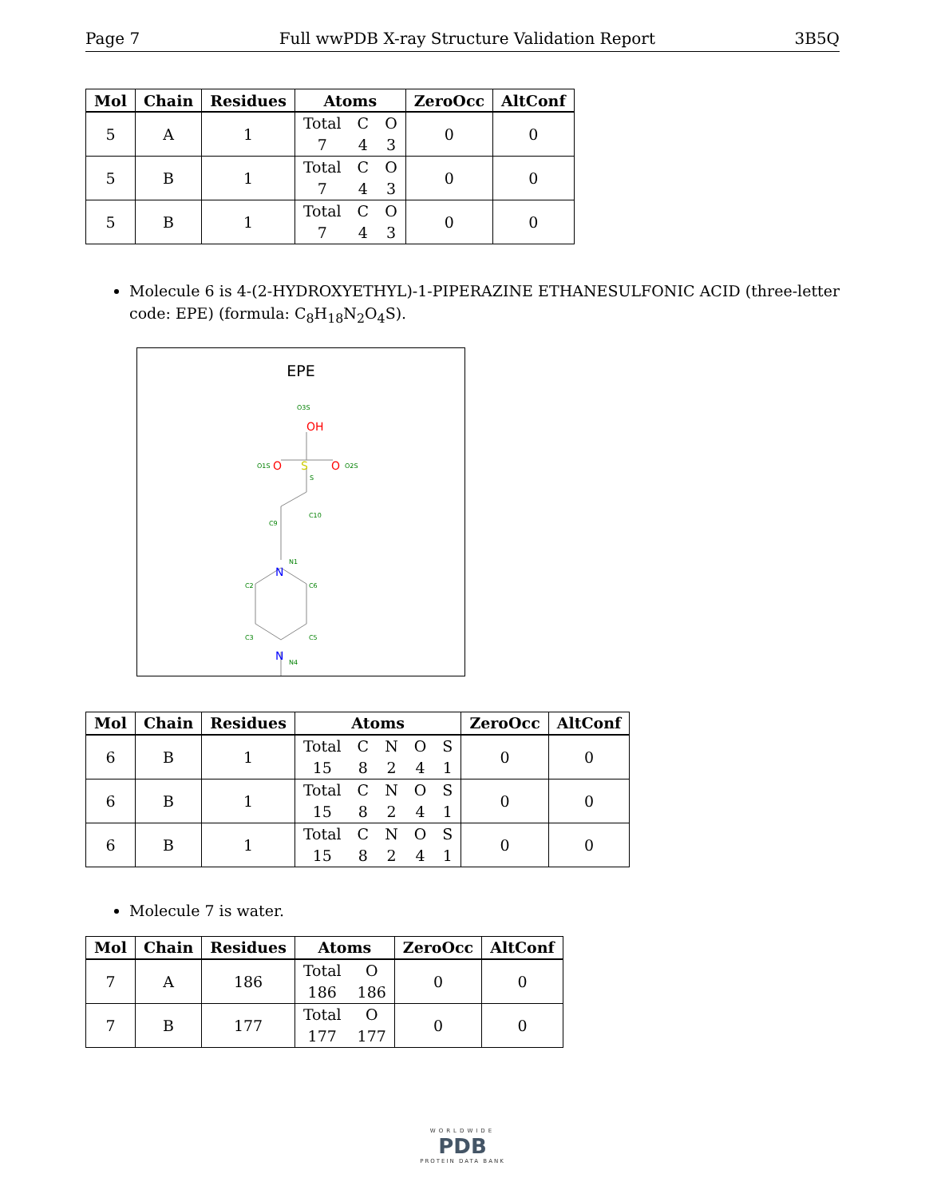Page 7 Full wwPDB X-ray Structure Validation Report 3B5Q
| Mol | Chain | Residues | Atoms | ZeroOcc | AltConf |
| --- | --- | --- | --- | --- | --- |
| 5 | A | 1 | / Total / C / O / / 7 / 4 / 3 / | 0 | 0 |
| 5 | B | 1 | / Total / C / O / / 7 / 4 / 3 / | 0 | 0 |
| 5 | B | 1 | / Total / C / O / / 7 / 4 / 3 / | 0 | 0 |
Molecule 6 is 4-(2-HYDROXYETHYL)-1-PIPERAZINE ETHANESULFONIC ACID (three-letter code: EPE) (formula: C<sub>8</sub>H<sub>18</sub>N<sub>2</sub>O<sub>4</sub>S).
EPE
OH
S
O
O
N
N
O3S
O1S
O2S
S
C10
C9
N1
C2
C6
C3
C5
N4
| Mol | Chain | Residues | Atoms | ZeroOcc | AltConf |
| --- | --- | --- | --- | --- | --- |
| 6 | B | 1 | / Total / C / N / O / S / / 15 / 8 / 2 / 4 / 1 / | 0 | 0 |
| 6 | B | 1 | / Total / C / N / O / S / / 15 / 8 / 2 / 4 / 1 / | 0 | 0 |
| 6 | B | 1 | / Total / C / N / O / S / / 15 / 8 / 2 / 4 / 1 / | 0 | 0 |
Molecule 7 is water.
| Mol | Chain | Residues | Atoms | ZeroOcc | AltConf |
| --- | --- | --- | --- | --- | --- |
| 7 | A | 186 | / Total / O / / 186 / 186 / | 0 | 0 |
| 7 | B | 177 | / Total / O / / 177 / 177 / | 0 | 0 |
WORLDWIDE
PDB
PROTEIN DATA BANK